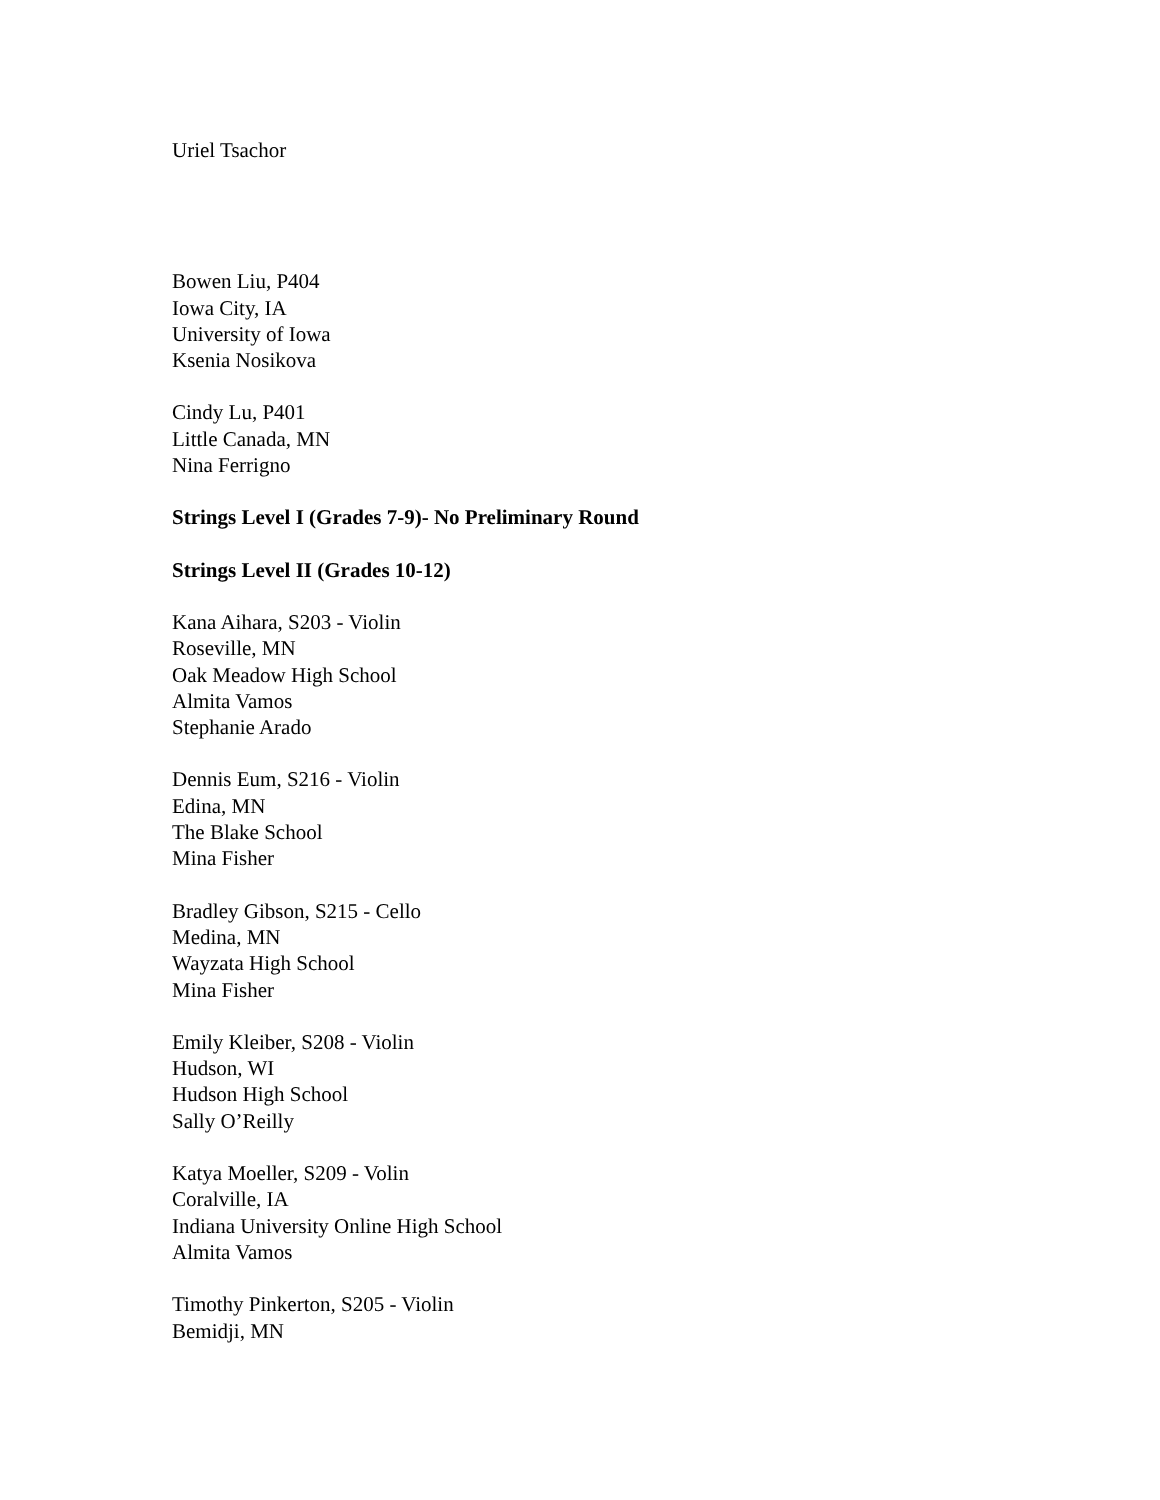Uriel Tsachor
Bowen Liu, P404
Iowa City, IA
University of Iowa
Ksenia Nosikova
Cindy Lu, P401
Little Canada, MN
Nina Ferrigno
Strings Level I (Grades 7-9)- No Preliminary Round
Strings Level II (Grades 10-12)
Kana Aihara, S203 - Violin
Roseville, MN
Oak Meadow High School
Almita Vamos
Stephanie Arado
Dennis Eum, S216 - Violin
Edina, MN
The Blake School
Mina Fisher
Bradley Gibson, S215 - Cello
Medina, MN
Wayzata High School
Mina Fisher
Emily Kleiber, S208 - Violin
Hudson, WI
Hudson High School
Sally O’Reilly
Katya Moeller, S209 - Volin
Coralville, IA
Indiana University Online High School
Almita Vamos
Timothy Pinkerton, S205 - Violin
Bemidji, MN